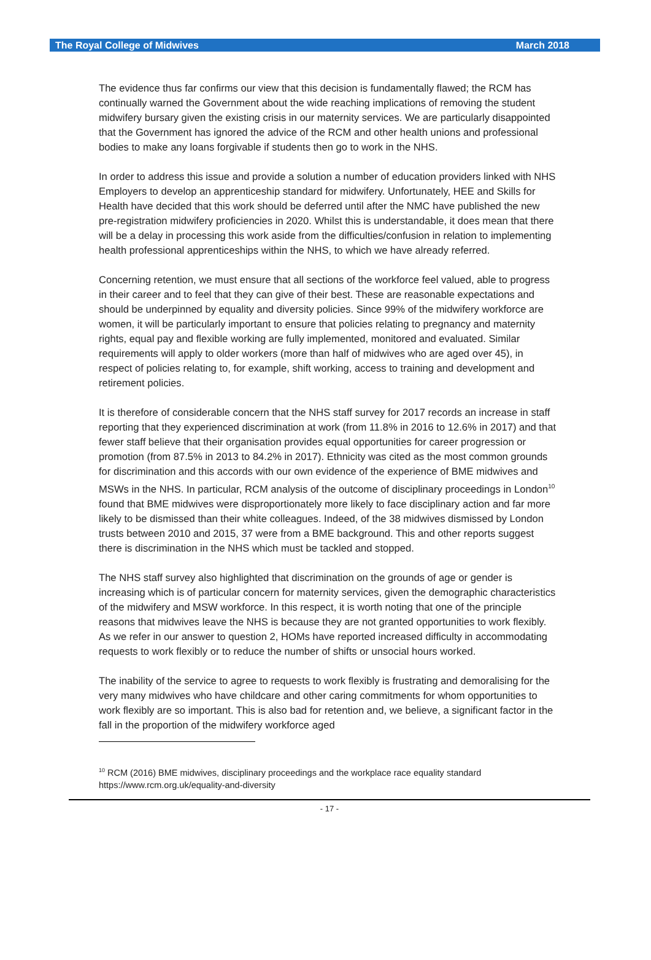The Royal College of Midwives March 2018
The evidence thus far confirms our view that this decision is fundamentally flawed; the RCM has continually warned the Government about the wide reaching implications of removing the student midwifery bursary given the existing crisis in our maternity services. We are particularly disappointed that the Government has ignored the advice of the RCM and other health unions and professional bodies to make any loans forgivable if students then go to work in the NHS.
In order to address this issue and provide a solution a number of education providers linked with NHS Employers to develop an apprenticeship standard for midwifery. Unfortunately, HEE and Skills for Health have decided that this work should be deferred until after the NMC have published the new pre-registration midwifery proficiencies in 2020. Whilst this is understandable, it does mean that there will be a delay in processing this work aside from the difficulties/confusion in relation to implementing health professional apprenticeships within the NHS, to which we have already referred.
Concerning retention, we must ensure that all sections of the workforce feel valued, able to progress in their career and to feel that they can give of their best. These are reasonable expectations and should be underpinned by equality and diversity policies. Since 99% of the midwifery workforce are women, it will be particularly important to ensure that policies relating to pregnancy and maternity rights, equal pay and flexible working are fully implemented, monitored and evaluated. Similar requirements will apply to older workers (more than half of midwives who are aged over 45), in respect of policies relating to, for example, shift working, access to training and development and retirement policies.
It is therefore of considerable concern that the NHS staff survey for 2017 records an increase in staff reporting that they experienced discrimination at work (from 11.8% in 2016 to 12.6% in 2017) and that fewer staff believe that their organisation provides equal opportunities for career progression or promotion (from 87.5% in 2013 to 84.2% in 2017). Ethnicity was cited as the most common grounds for discrimination and this accords with our own evidence of the experience of BME midwives and MSWs in the NHS. In particular, RCM analysis of the outcome of disciplinary proceedings in London<sup>10</sup> found that BME midwives were disproportionately more likely to face disciplinary action and far more likely to be dismissed than their white colleagues. Indeed, of the 38 midwives dismissed by London trusts between 2010 and 2015, 37 were from a BME background. This and other reports suggest there is discrimination in the NHS which must be tackled and stopped.
The NHS staff survey also highlighted that discrimination on the grounds of age or gender is increasing which is of particular concern for maternity services, given the demographic characteristics of the midwifery and MSW workforce. In this respect, it is worth noting that one of the principle reasons that midwives leave the NHS is because they are not granted opportunities to work flexibly. As we refer in our answer to question 2, HOMs have reported increased difficulty in accommodating requests to work flexibly or to reduce the number of shifts or unsocial hours worked.
The inability of the service to agree to requests to work flexibly is frustrating and demoralising for the very many midwives who have childcare and other caring commitments for whom opportunities to work flexibly are so important. This is also bad for retention and, we believe, a significant factor in the fall in the proportion of the midwifery workforce aged
<sup>10</sup> RCM (2016) BME midwives, disciplinary proceedings and the workplace race equality standard https://www.rcm.org.uk/equality-and-diversity
- 17 -